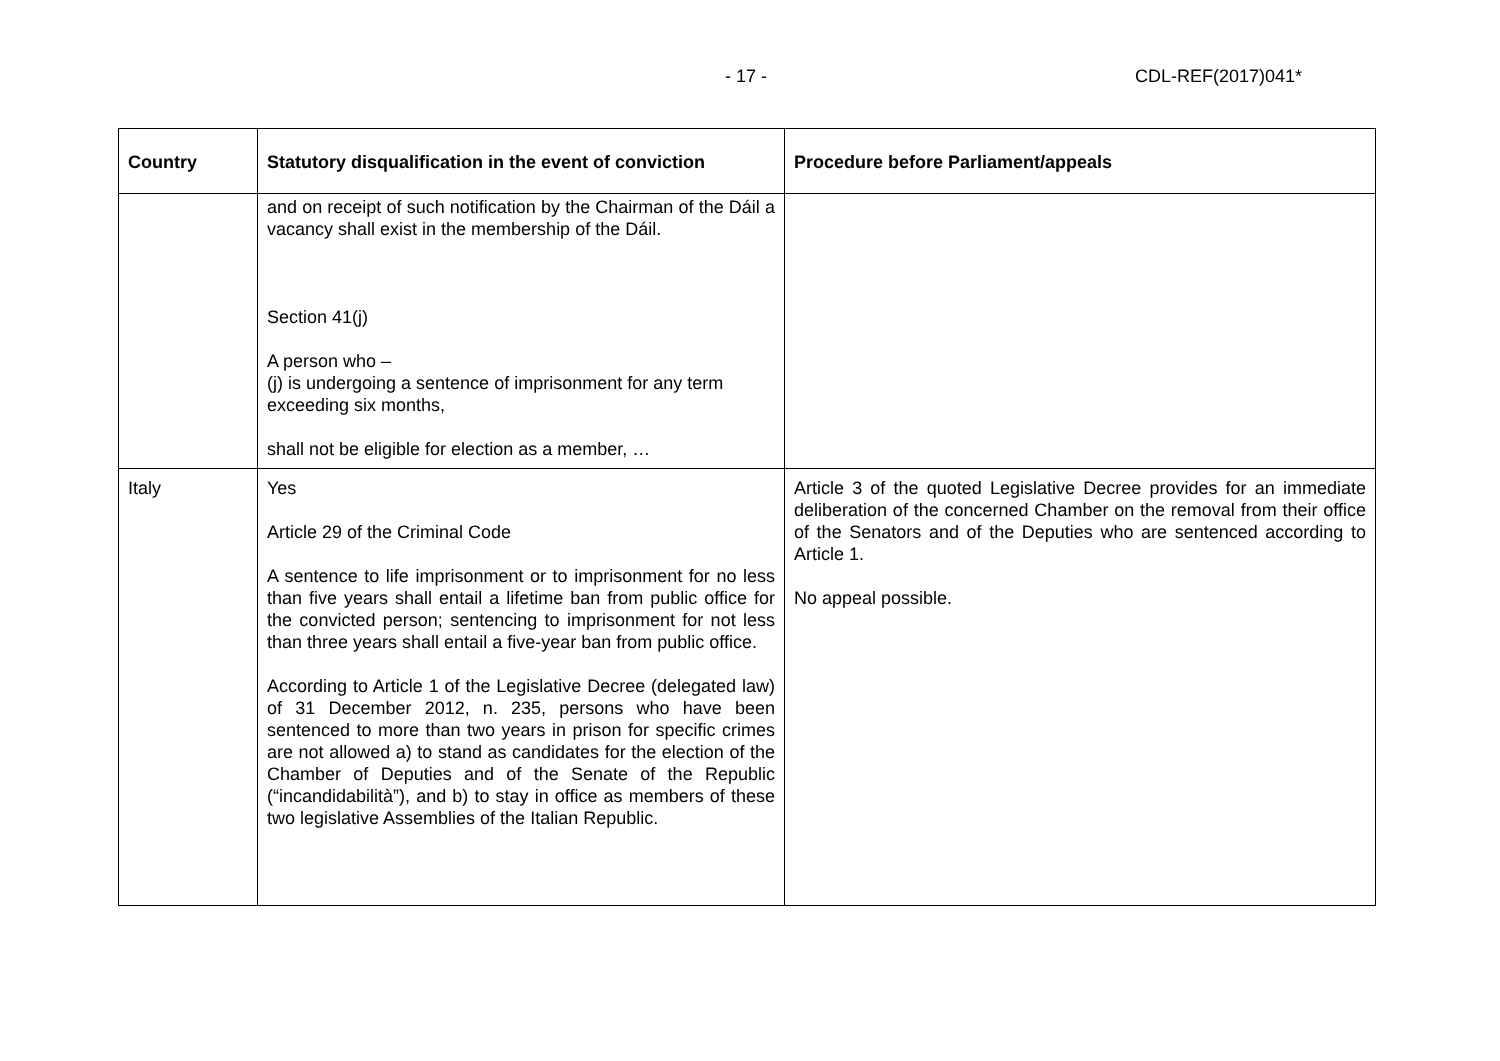- 17 - CDL-REF(2017)041*
| Country | Statutory disqualification in the event of conviction | Procedure before Parliament/appeals |
| --- | --- | --- |
| | and on receipt of such notification by the Chairman of the Dáil a vacancy shall exist in the membership of the Dáil. Section 41(j) A person who – (j) is undergoing a sentence of imprisonment for any term exceeding six months, shall not be eligible for election as a member, … | |
| Italy | Yes Article 29 of the Criminal Code A sentence to life imprisonment or to imprisonment for no less than five years shall entail a lifetime ban from public office for the convicted person; sentencing to imprisonment for not less than three years shall entail a five-year ban from public office. According to Article 1 of the Legislative Decree (delegated law) of 31 December 2012, n. 235, persons who have been sentenced to more than two years in prison for specific crimes are not allowed a) to stand as candidates for the election of the Chamber of Deputies and of the Senate of the Republic (“incandidabilità”), and b) to stay in office as members of these two legislative Assemblies of the Italian Republic. | Article 3 of the quoted Legislative Decree provides for an immediate deliberation of the concerned Chamber on the removal from their office of the Senators and of the Deputies who are sentenced according to Article 1. No appeal possible. |